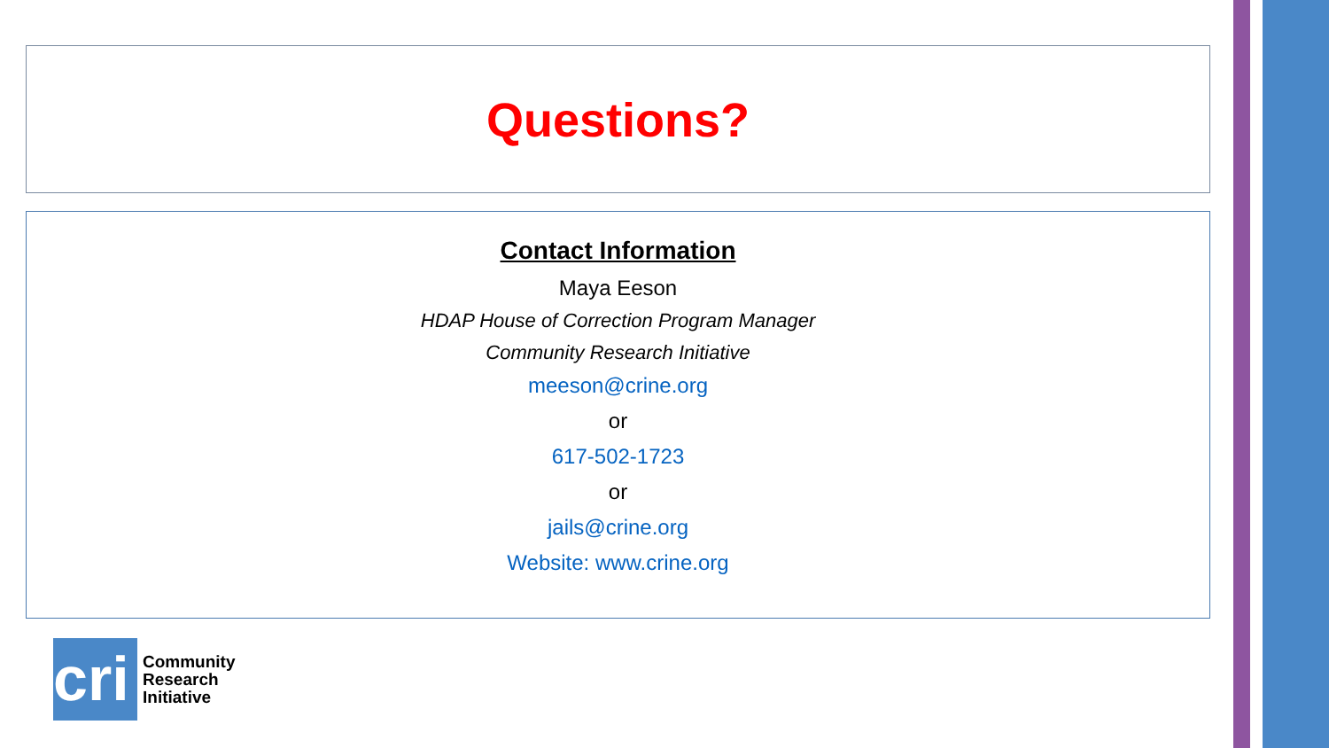Questions?
Contact Information
Maya Eeson
HDAP House of Correction Program Manager
Community Research Initiative
meeson@crine.org
or
617-502-1723
or
jails@crine.org
Website: www.crine.org
cri
Community
Research
Initiative